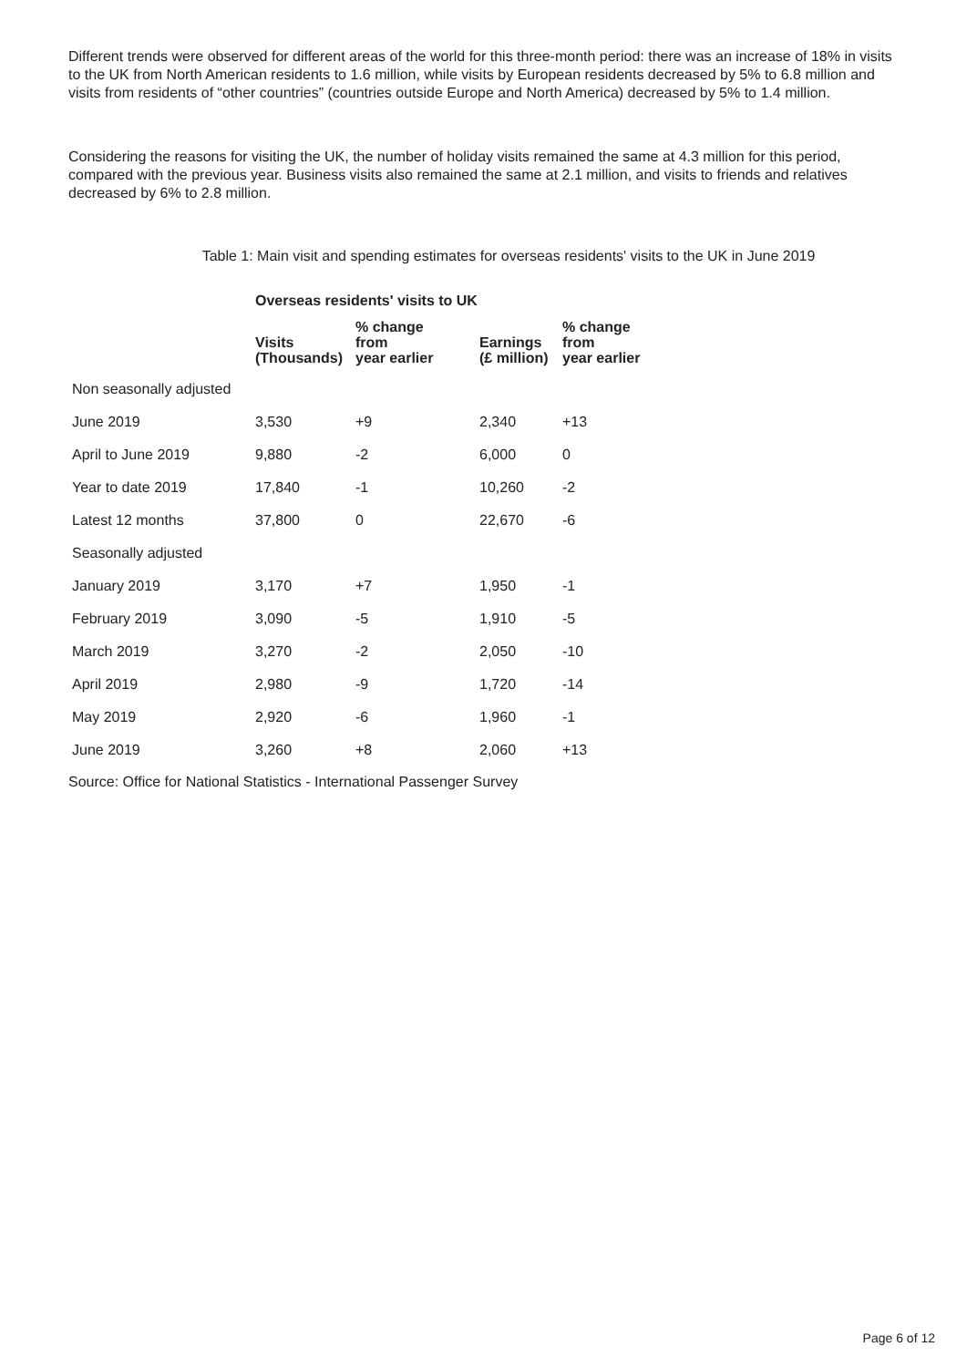Different trends were observed for different areas of the world for this three-month period: there was an increase of 18% in visits to the UK from North American residents to 1.6 million, while visits by European residents decreased by 5% to 6.8 million and visits from residents of “other countries” (countries outside Europe and North America) decreased by 5% to 1.4 million.
Considering the reasons for visiting the UK, the number of holiday visits remained the same at 4.3 million for this period, compared with the previous year. Business visits also remained the same at 2.1 million, and visits to friends and relatives decreased by 6% to 2.8 million.
Table 1: Main visit and spending estimates for overseas residents' visits to the UK in June 2019
| | Overseas residents' visits to UK | | | |
| --- | --- | --- | --- | --- |
| | Visits (Thousands) | % change from year earlier | Earnings (£ million) | % change from year earlier |
| Non seasonally adjusted | | | | |
| June 2019 | 3,530 | +9 | 2,340 | +13 |
| April to June 2019 | 9,880 | -2 | 6,000 | 0 |
| Year to date 2019 | 17,840 | -1 | 10,260 | -2 |
| Latest 12 months | 37,800 | 0 | 22,670 | -6 |
| Seasonally adjusted | | | | |
| January 2019 | 3,170 | +7 | 1,950 | -1 |
| February 2019 | 3,090 | -5 | 1,910 | -5 |
| March 2019 | 3,270 | -2 | 2,050 | -10 |
| April 2019 | 2,980 | -9 | 1,720 | -14 |
| May 2019 | 2,920 | -6 | 1,960 | -1 |
| June 2019 | 3,260 | +8 | 2,060 | +13 |
Source: Office for National Statistics - International Passenger Survey
Page 6 of 12